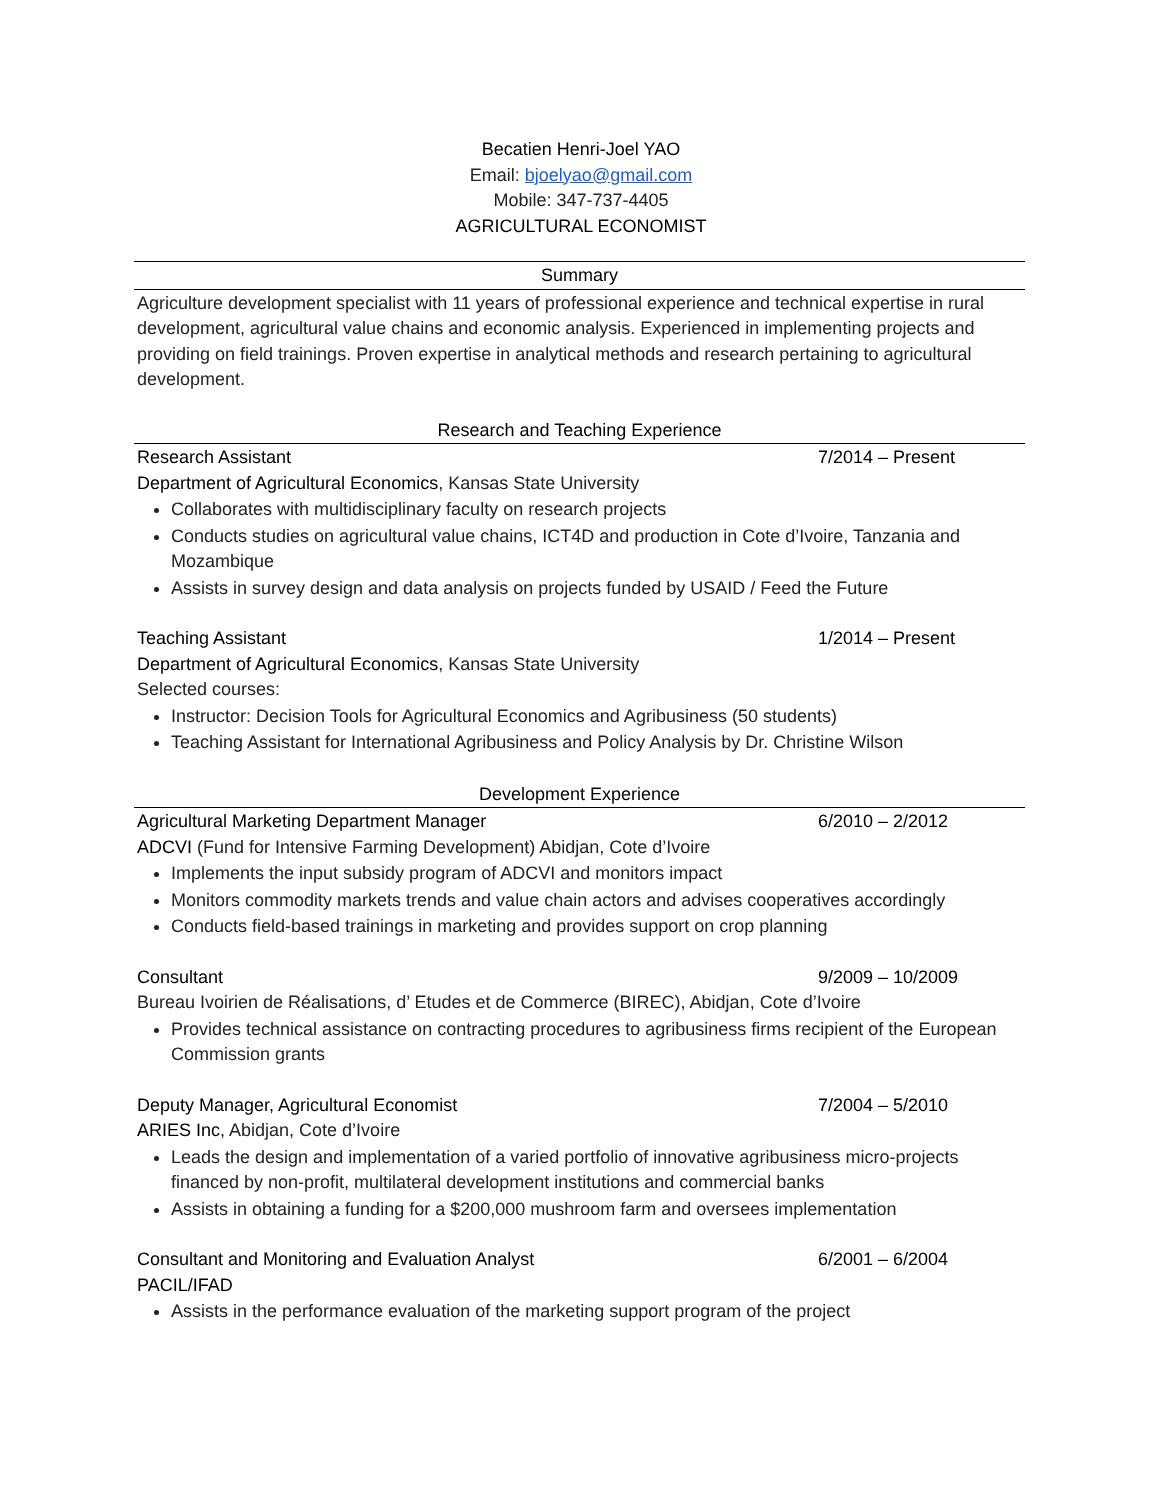Becatien Henri-Joel YAO
Email: bjoelyao@gmail.com
Mobile: 347-737-4405
AGRICULTURAL ECONOMIST
Summary
Agriculture development specialist with 11 years of professional experience and technical expertise in rural development, agricultural value chains and economic analysis. Experienced in implementing projects and providing on field trainings. Proven expertise in analytical methods and research pertaining to agricultural development.
Research and Teaching Experience
Research Assistant 7/2014 – Present
Department of Agricultural Economics, Kansas State University
Collaborates with multidisciplinary faculty on research projects
Conducts studies on agricultural value chains, ICT4D and production in Cote d’Ivoire, Tanzania and Mozambique
Assists in survey design and data analysis on projects funded by USAID / Feed the Future
Teaching Assistant 1/2014 – Present
Department of Agricultural Economics, Kansas State University
Selected courses:
Instructor: Decision Tools for Agricultural Economics and Agribusiness (50 students)
Teaching Assistant for International Agribusiness and Policy Analysis by Dr. Christine Wilson
Development Experience
Agricultural Marketing Department Manager 6/2010 – 2/2012
ADCVI (Fund for Intensive Farming Development) Abidjan, Cote d’Ivoire
Implements the input subsidy program of ADCVI and monitors impact
Monitors commodity markets trends and value chain actors and advises cooperatives accordingly
Conducts field-based trainings in marketing and provides support on crop planning
Consultant 9/2009 – 10/2009
Bureau Ivoirien de Réalisations, d’ Etudes et de Commerce (BIREC), Abidjan, Cote d’Ivoire
Provides technical assistance on contracting procedures to agribusiness firms recipient of the European Commission grants
Deputy Manager, Agricultural Economist 7/2004 – 5/2010
ARIES Inc, Abidjan, Cote d’Ivoire
Leads the design and implementation of a varied portfolio of innovative agribusiness micro-projects financed by non-profit, multilateral development institutions and commercial banks
Assists in obtaining a funding for a $200,000 mushroom farm and oversees implementation
Consultant and Monitoring and Evaluation Analyst 6/2001 – 6/2004
PACIL/IFAD
Assists in the performance evaluation of the marketing support program of the project